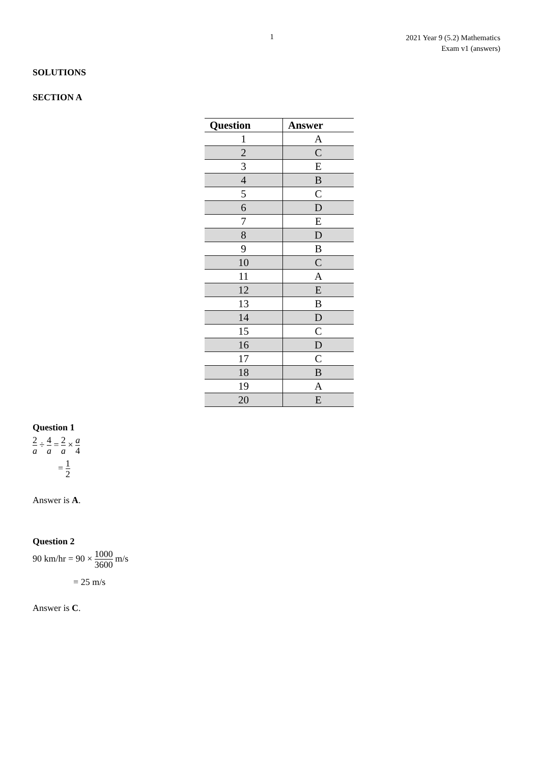1
2021 Year 9 (5.2) Mathematics
Exam v1 (answers)
SOLUTIONS
SECTION A
| Question | Answer |
| --- | --- |
| 1 | A |
| 2 | C |
| 3 | E |
| 4 | B |
| 5 | C |
| 6 | D |
| 7 | E |
| 8 | D |
| 9 | B |
| 10 | C |
| 11 | A |
| 12 | E |
| 13 | B |
| 14 | D |
| 15 | C |
| 16 | D |
| 17 | C |
| 18 | B |
| 19 | A |
| 20 | E |
Question 1
2 a ÷ 4 a = 2 a × a 4
= 1 2
Answer is A.
Question 2
90 km/hr = 90 × 1000 3600 m/s
= 25 m/s
Answer is C.